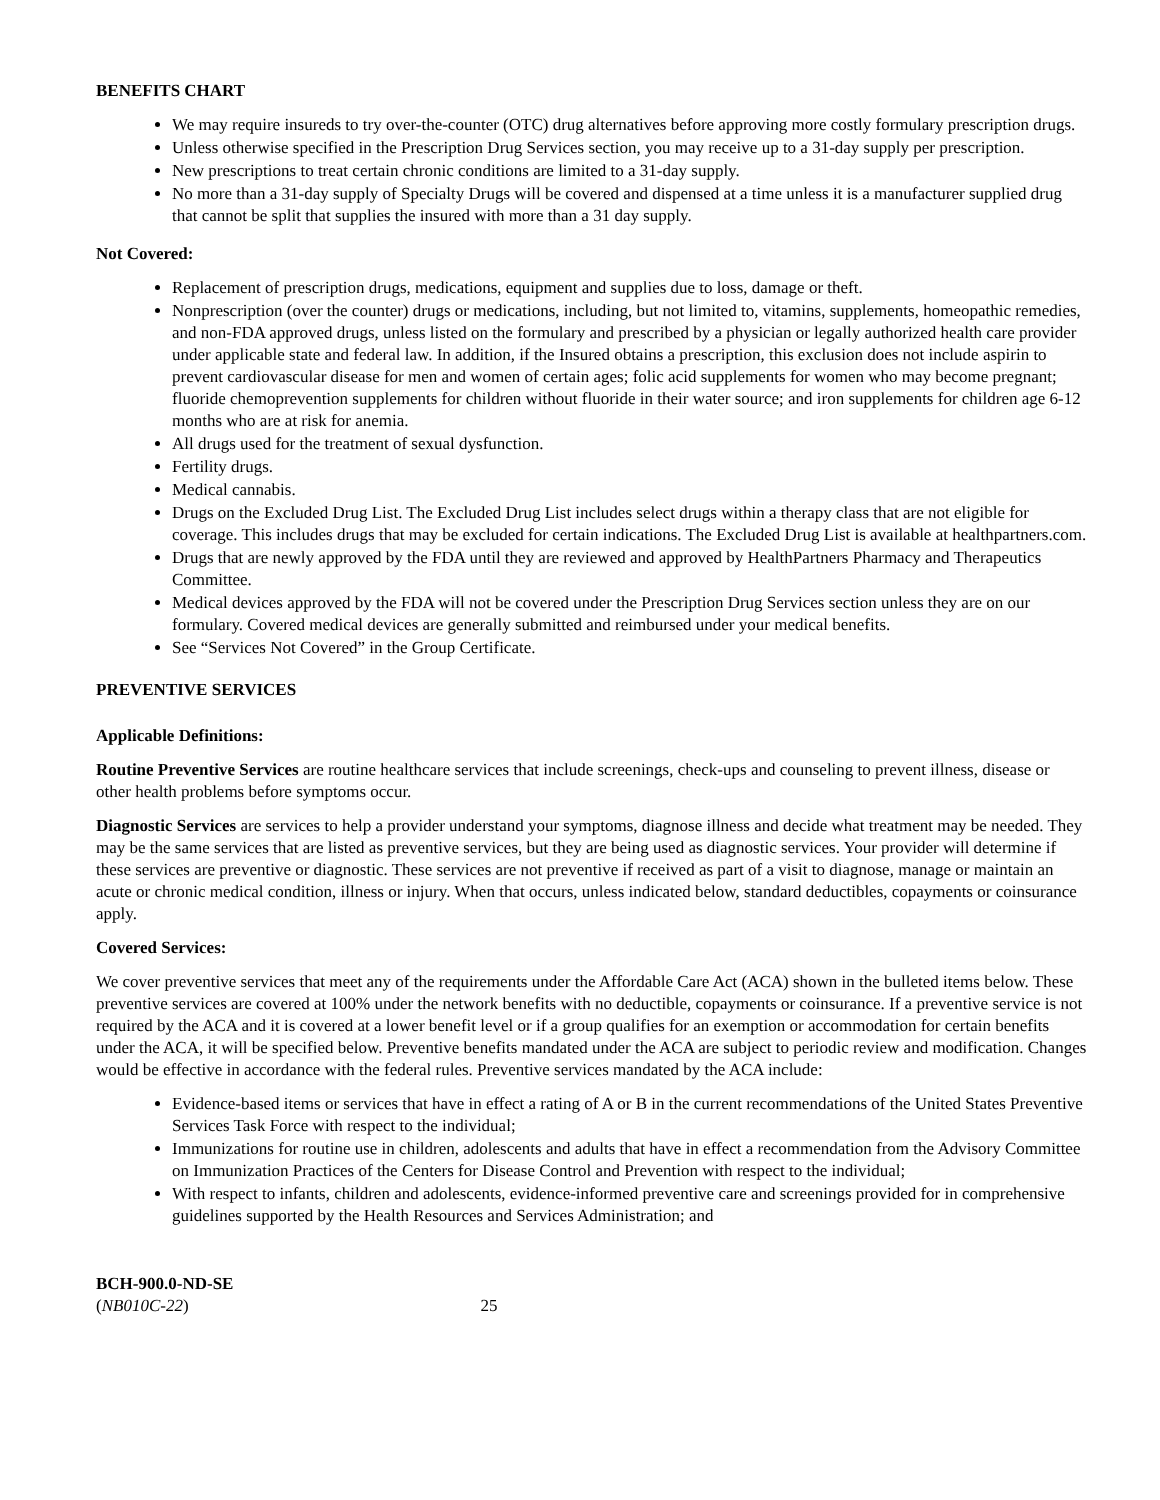BENEFITS CHART
We may require insureds to try over-the-counter (OTC) drug alternatives before approving more costly formulary prescription drugs.
Unless otherwise specified in the Prescription Drug Services section, you may receive up to a 31-day supply per prescription.
New prescriptions to treat certain chronic conditions are limited to a 31-day supply.
No more than a 31-day supply of Specialty Drugs will be covered and dispensed at a time unless it is a manufacturer supplied drug that cannot be split that supplies the insured with more than a 31 day supply.
Not Covered:
Replacement of prescription drugs, medications, equipment and supplies due to loss, damage or theft.
Nonprescription (over the counter) drugs or medications, including, but not limited to, vitamins, supplements, homeopathic remedies, and non-FDA approved drugs, unless listed on the formulary and prescribed by a physician or legally authorized health care provider under applicable state and federal law. In addition, if the Insured obtains a prescription, this exclusion does not include aspirin to prevent cardiovascular disease for men and women of certain ages; folic acid supplements for women who may become pregnant; fluoride chemoprevention supplements for children without fluoride in their water source; and iron supplements for children age 6-12 months who are at risk for anemia.
All drugs used for the treatment of sexual dysfunction.
Fertility drugs.
Medical cannabis.
Drugs on the Excluded Drug List. The Excluded Drug List includes select drugs within a therapy class that are not eligible for coverage. This includes drugs that may be excluded for certain indications. The Excluded Drug List is available at healthpartners.com.
Drugs that are newly approved by the FDA until they are reviewed and approved by HealthPartners Pharmacy and Therapeutics Committee.
Medical devices approved by the FDA will not be covered under the Prescription Drug Services section unless they are on our formulary. Covered medical devices are generally submitted and reimbursed under your medical benefits.
See “Services Not Covered” in the Group Certificate.
PREVENTIVE SERVICES
Applicable Definitions:
Routine Preventive Services are routine healthcare services that include screenings, check-ups and counseling to prevent illness, disease or other health problems before symptoms occur.
Diagnostic Services are services to help a provider understand your symptoms, diagnose illness and decide what treatment may be needed. They may be the same services that are listed as preventive services, but they are being used as diagnostic services. Your provider will determine if these services are preventive or diagnostic. These services are not preventive if received as part of a visit to diagnose, manage or maintain an acute or chronic medical condition, illness or injury. When that occurs, unless indicated below, standard deductibles, copayments or coinsurance apply.
Covered Services:
We cover preventive services that meet any of the requirements under the Affordable Care Act (ACA) shown in the bulleted items below. These preventive services are covered at 100% under the network benefits with no deductible, copayments or coinsurance. If a preventive service is not required by the ACA and it is covered at a lower benefit level or if a group qualifies for an exemption or accommodation for certain benefits under the ACA, it will be specified below. Preventive benefits mandated under the ACA are subject to periodic review and modification. Changes would be effective in accordance with the federal rules. Preventive services mandated by the ACA include:
Evidence-based items or services that have in effect a rating of A or B in the current recommendations of the United States Preventive Services Task Force with respect to the individual;
Immunizations for routine use in children, adolescents and adults that have in effect a recommendation from the Advisory Committee on Immunization Practices of the Centers for Disease Control and Prevention with respect to the individual;
With respect to infants, children and adolescents, evidence-informed preventive care and screenings provided for in comprehensive guidelines supported by the Health Resources and Services Administration; and
BCH-900.0-ND-SE
(NB010C-22) 25